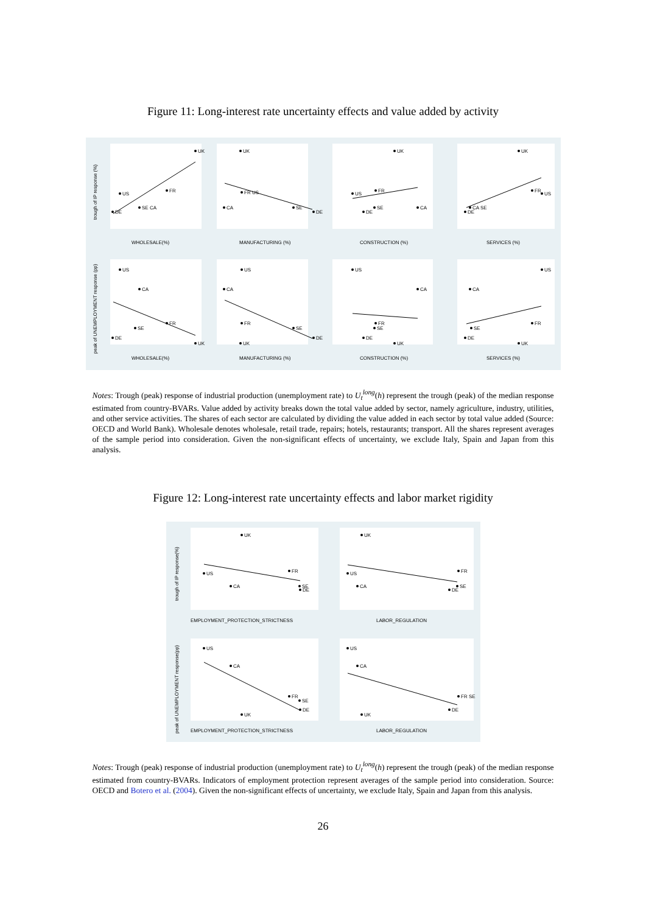Figure 11: Long-interest rate uncertainty effects and value added by activity
WHOLESALE(%)
MANUFACTURING (%)
CONSTRUCTION (%)
SERVICES (%)
WHOLESALE(%)
MANUFACTURING (%)
CONSTRUCTION (%)
SERVICES (%)
trough of IP response (%)
peak of UNEMPLOYMENT response (pp)
UK
FR
US
SE CA
DE
UK
FR US
CA
SE
DE
UK
FR
US
SE
CA
DE
UK
FR
US
CA SE
DE
US
CA
FR
SE
DE
UK
US
CA
FR
SE
DE
UK
US
CA
FR
SE
DE
UK
US
CA
FR
SE
DE
UK
Notes: Trough (peak) response of industrial production (unemployment rate) to U<sub>t</sub><sup>long</sup>(h) represent the trough (peak) of the median response estimated from country-BVARs. Value added by activity breaks down the total value added by sector, namely agriculture, industry, utilities, and other service activities. The shares of each sector are calculated by dividing the value added in each sector by total value added (Source: OECD and World Bank). Wholesale denotes wholesale, retail trade, repairs; hotels, restaurants; transport. All the shares represent averages of the sample period into consideration. Given the non-significant effects of uncertainty, we exclude Italy, Spain and Japan from this analysis.
Figure 12: Long-interest rate uncertainty effects and labor market rigidity
EMPLOYMENT_PROTECTION_STRICTNESS
LABOR_REGULATION
EMPLOYMENT_PROTECTION_STRICTNESS
LABOR_REGULATION
trough of IP response(%)
peak of UNEMPLOYMENT response(pp)
UK
FR
US
CA
SE
DE
UK
FR
US
CA
SE
DE
US
CA
FR
SE
DE
UK
US
CA
FR SE
DE
UK
Notes: Trough (peak) response of industrial production (unemployment rate) to U<sub>t</sub><sup>long</sup>(h) represent the trough (peak) of the median response estimated from country-BVARs. Indicators of employment protection represent averages of the sample period into consideration. Source: OECD and Botero et al. (2004). Given the non-significant effects of uncertainty, we exclude Italy, Spain and Japan from this analysis.
26